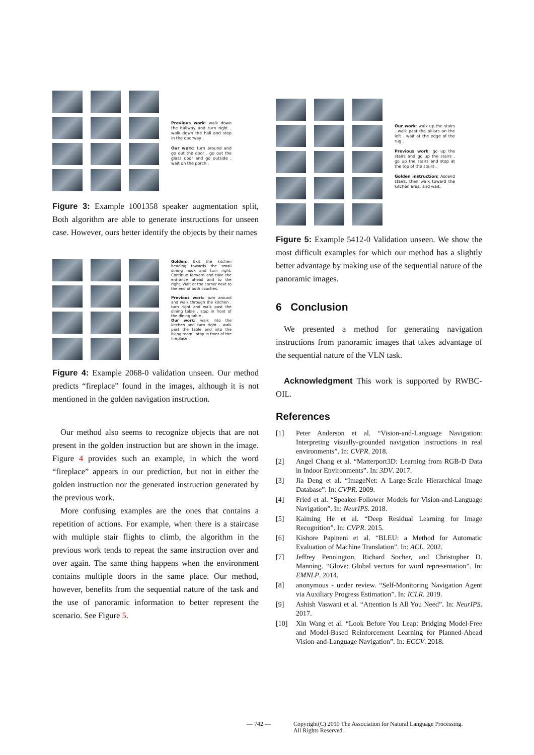Previous work: walk down the hallway and turn right . walk down the hall and stop in the doorway .
Our work: turn around and go out the door . go out the glass door and go outside . wait on the porch .
Figure 3: Example 1001358 speaker augmentation split, Both algorithm are able to generate instructions for unseen case. However, ours better identify the objects by their names
Golden: Exit the kitchen heading towards the small dining nook and turn right. Continue forward and take the entrance ahead and to the right. Wait at the corner next to the end of both couches.
Previous work: turn around and walk through the kitchen . turn right and walk past the dining table . stop in front of the dining table .
Our work: walk into the kitchen and turn right . walk past the table and into the living room . stop in front of the fireplace .
Figure 4: Example 2068-0 validation unseen. Our method predicts “fireplace” found in the images, although it is not mentioned in the golden navigation instruction.
Our method also seems to recognize objects that are not present in the golden instruction but are shown in the image. Figure 4 provides such an example, in which the word “fireplace” appears in our prediction, but not in either the golden instruction nor the generated instruction generated by the previous work.
More confusing examples are the ones that contains a repetition of actions. For example, when there is a staircase with multiple stair flights to climb, the algorithm in the previous work tends to repeat the same instruction over and over again. The same thing happens when the environment contains multiple doors in the same place. Our method, however, benefits from the sequential nature of the task and the use of panoramic information to better represent the scenario. See Figure 5.
Our work: walk up the stairs . walk past the pillars on the left . wait at the edge of the rug .
Previous work: go up the stairs and go up the stairs . go up the stairs and stop at the top of the stairs .
Golden instruction: Ascend stairs, then walk toward the kitchen area, and wait.
Figure 5: Example 5412-0 Validation unseen. We show the most difficult examples for which our method has a slightly better advantage by making use of the sequential nature of the panoramic images.
6 Conclusion
We presented a method for generating navigation instructions from panoramic images that takes advantage of the sequential nature of the VLN task.
Acknowledgment This work is supported by RWBC-OIL.
References
[1] Peter Anderson et al. “Vision-and-Language Navigation: Interpreting visually-grounded navigation instructions in real environments”. In: CVPR. 2018.
[2] Angel Chang et al. “Matterport3D: Learning from RGB-D Data in Indoor Environments”. In: 3DV. 2017.
[3] Jia Deng et al. “ImageNet: A Large-Scale Hierarchical Image Database”. In: CVPR. 2009.
[4] Fried et al. “Speaker-Follower Models for Vision-and-Language Navigation”. In: NeurIPS. 2018.
[5] Kaiming He et al. “Deep Residual Learning for Image Recognition”. In: CVPR. 2015.
[6] Kishore Papineni et al. “BLEU: a Method for Automatic Evaluation of Machine Translation”. In: ACL. 2002.
[7] Jeffrey Pennington, Richard Socher, and Christopher D. Manning. “Glove: Global vectors for word representation”. In: EMNLP. 2014.
[8] anonymous - under review. “Self-Monitoring Navigation Agent via Auxiliary Progress Estimation”. In: ICLR. 2019.
[9] Ashish Vaswani et al. “Attention Is All You Need”. In: NeurIPS. 2017.
[10] Xin Wang et al. “Look Before You Leap: Bridging Model-Free and Model-Based Reinforcement Learning for Planned-Ahead Vision-and-Language Navigation”. In: ECCV. 2018.
— 742 — Copyright(C) 2019 The Association for Natural Language Processing.
All Rights Reserved.